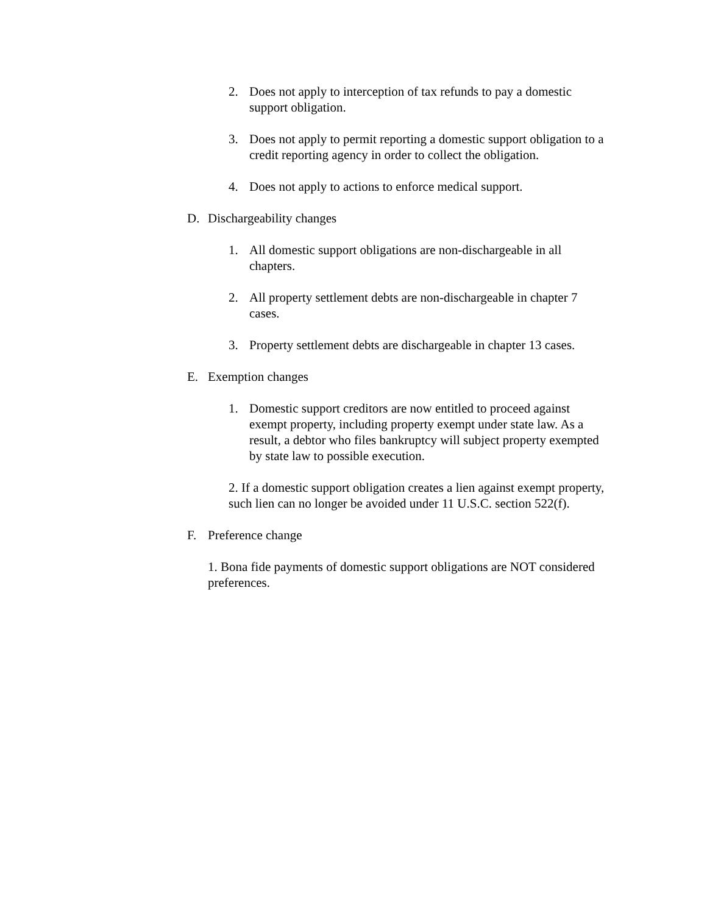2. Does not apply to interception of tax refunds to pay a domestic support obligation.
3. Does not apply to permit reporting a domestic support obligation to a credit reporting agency in order to collect the obligation.
4. Does not apply to actions to enforce medical support.
D. Dischargeability changes
1. All domestic support obligations are non-dischargeable in all chapters.
2. All property settlement debts are non-dischargeable in chapter 7 cases.
3. Property settlement debts are dischargeable in chapter 13 cases.
E. Exemption changes
1. Domestic support creditors are now entitled to proceed against exempt property, including property exempt under state law. As a result, a debtor who files bankruptcy will subject property exempted by state law to possible execution.
2. If a domestic support obligation creates a lien against exempt property, such lien can no longer be avoided under 11 U.S.C. section 522(f).
F. Preference change
1. Bona fide payments of domestic support obligations are NOT considered preferences.